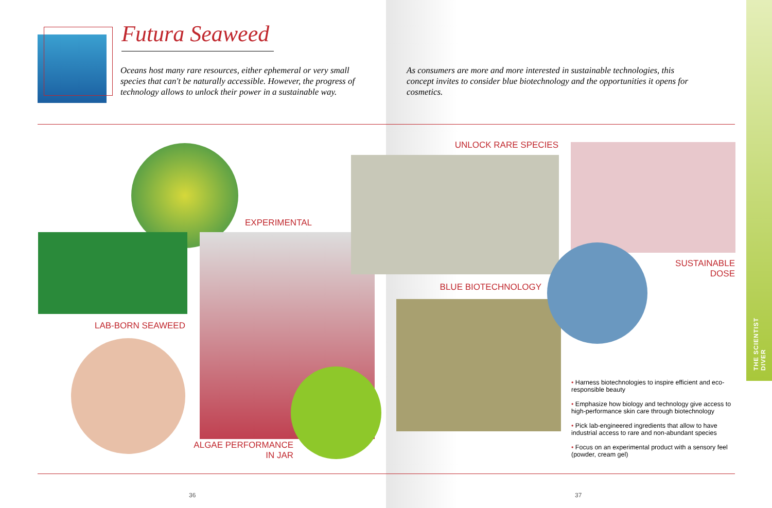Futura Seaweed
Oceans host many rare resources, either ephemeral or very small species that can't be naturally accessible. However, the progress of technology allows to unlock their power in a sustainable way.
As consumers are more and more interested in sustainable technologies, this concept invites to consider blue biotechnology and the opportunities it opens for cosmetics.
EXPERIMENTAL
LAB-BORN SEAWEED
ALGAE PERFORMANCE
IN JAR
UNLOCK RARE SPECIES
BLUE BIOTECHNOLOGY
SUSTAINABLE
DOSE
• Harness biotechnologies to inspire efficient and eco-responsible beauty
• Emphasize how biology and technology give access to high-performance skin care through biotechnology
• Pick lab-engineered ingredients that allow to have industrial access to rare and non-abundant species
• Focus on an experimental product with a sensory feel (powder, cream gel)
36 37
THE SCIENTIST DIVER